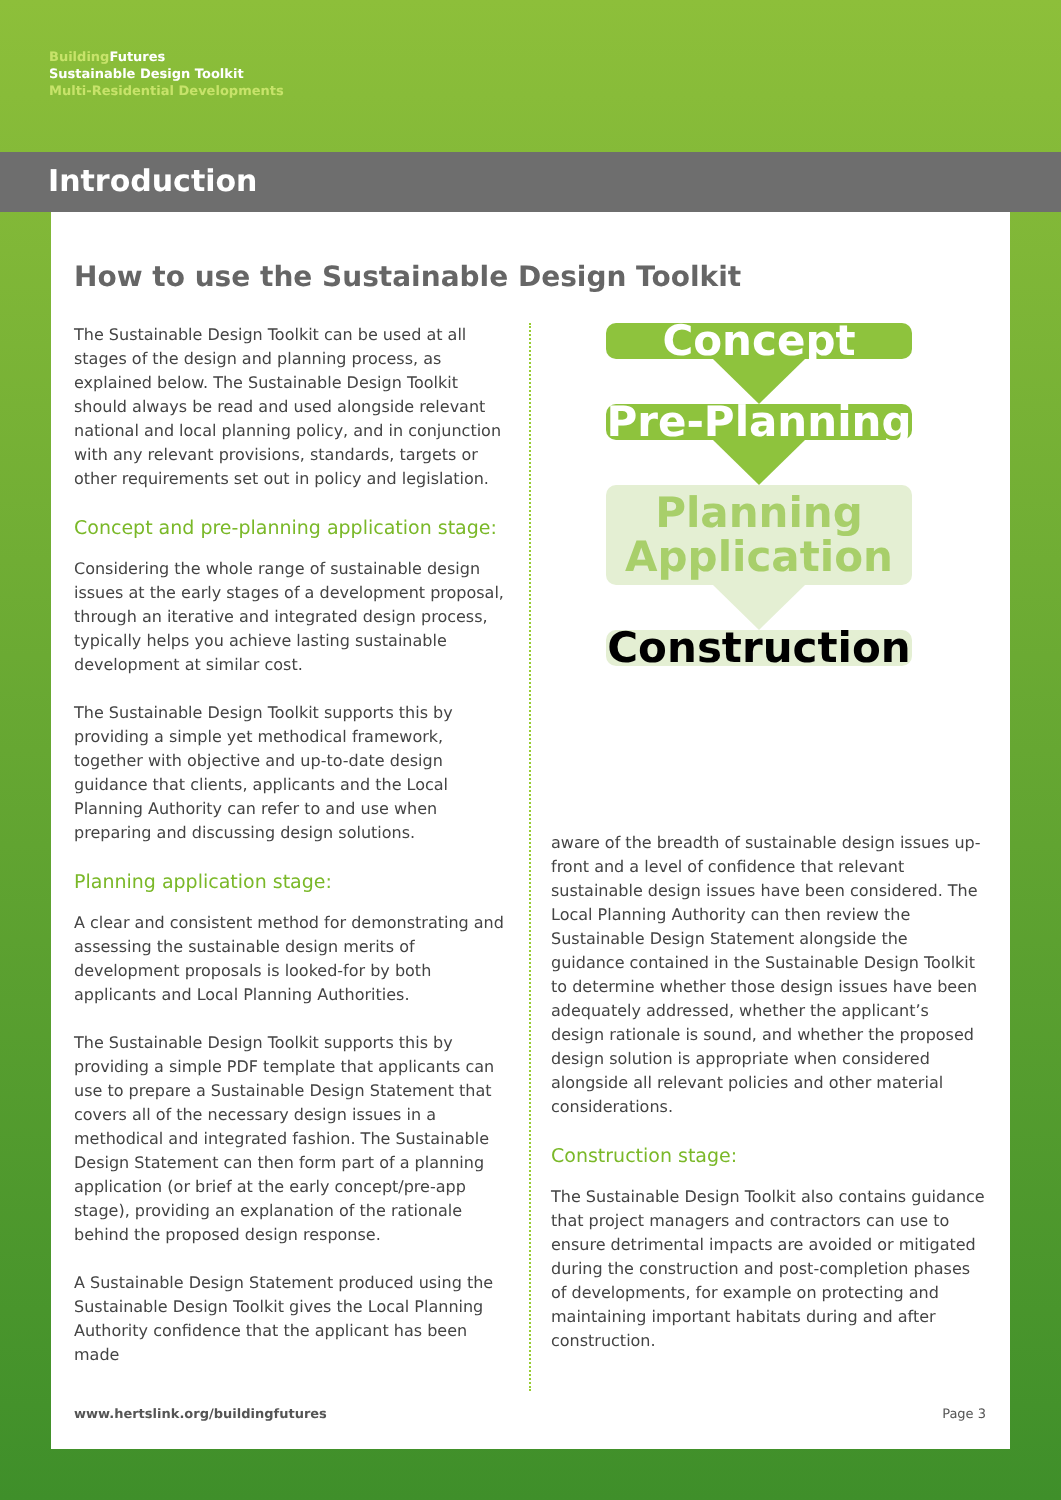Building Futures
Sustainable Design Toolkit
Multi-Residential Developments
Introduction
How to use the Sustainable Design Toolkit
The Sustainable Design Toolkit can be used at all stages of the design and planning process, as explained below. The Sustainable Design Toolkit should always be read and used alongside relevant national and local planning policy, and in conjunction with any relevant provisions, standards, targets or other requirements set out in policy and legislation.
Concept and pre-planning application stage:
Considering the whole range of sustainable design issues at the early stages of a development proposal, through an iterative and integrated design process, typically helps you achieve lasting sustainable development at similar cost.
The Sustainable Design Toolkit supports this by providing a simple yet methodical framework, together with objective and up-to-date design guidance that clients, applicants and the Local Planning Authority can refer to and use when preparing and discussing design solutions.
Planning application stage:
A clear and consistent method for demonstrating and assessing the sustainable design merits of development proposals is looked-for by both applicants and Local Planning Authorities.
The Sustainable Design Toolkit supports this by providing a simple PDF template that applicants can use to prepare a Sustainable Design Statement that covers all of the necessary design issues in a methodical and integrated fashion. The Sustainable Design Statement can then form part of a planning application (or brief at the early concept/pre-app stage), providing an explanation of the rationale behind the proposed design response.
A Sustainable Design Statement produced using the Sustainable Design Toolkit gives the Local Planning Authority confidence that the applicant has been made
Concept
Pre-Planning
Planning Application
Construction
aware of the breadth of sustainable design issues up-front and a level of confidence that relevant sustainable design issues have been considered. The Local Planning Authority can then review the Sustainable Design Statement alongside the guidance contained in the Sustainable Design Toolkit to determine whether those design issues have been adequately addressed, whether the applicant’s design rationale is sound, and whether the proposed design solution is appropriate when considered alongside all relevant policies and other material considerations.
Construction stage:
The Sustainable Design Toolkit also contains guidance that project managers and contractors can use to ensure detrimental impacts are avoided or mitigated during the construction and post-completion phases of developments, for example on protecting and maintaining important habitats during and after construction.
www.hertslink.org/buildingfutures Page 3